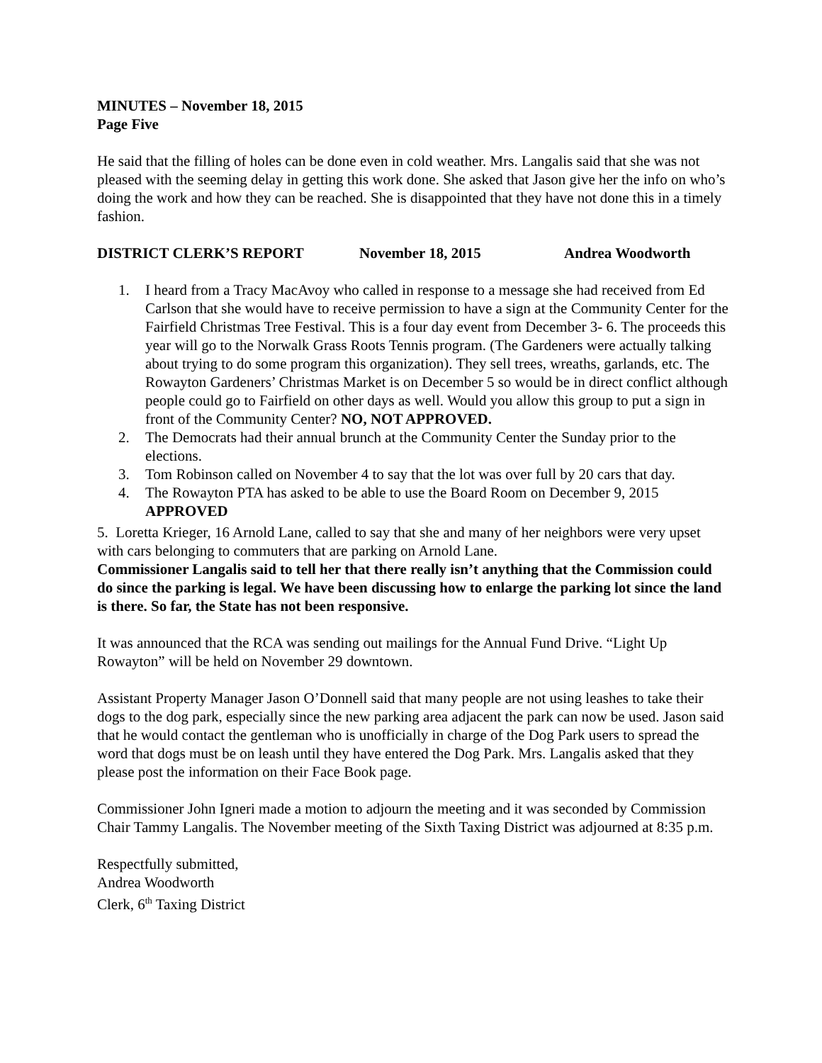MINUTES – November 18, 2015
Page Five
He said that the filling of holes can be done even in cold weather. Mrs. Langalis said that she was not pleased with the seeming delay in getting this work done. She asked that Jason give her the info on who’s doing the work and how they can be reached. She is disappointed that they have not done this in a timely fashion.
DISTRICT CLERK’S REPORT November 18, 2015 Andrea Woodworth
1. I heard from a Tracy MacAvoy who called in response to a message she had received from Ed Carlson that she would have to receive permission to have a sign at the Community Center for the Fairfield Christmas Tree Festival. This is a four day event from December 3- 6. The proceeds this year will go to the Norwalk Grass Roots Tennis program. (The Gardeners were actually talking about trying to do some program this organization). They sell trees, wreaths, garlands, etc. The Rowayton Gardeners’ Christmas Market is on December 5 so would be in direct conflict although people could go to Fairfield on other days as well. Would you allow this group to put a sign in front of the Community Center? NO, NOT APPROVED.
2. The Democrats had their annual brunch at the Community Center the Sunday prior to the elections.
3. Tom Robinson called on November 4 to say that the lot was over full by 20 cars that day.
4. The Rowayton PTA has asked to be able to use the Board Room on December 9, 2015 APPROVED
5. Loretta Krieger, 16 Arnold Lane, called to say that she and many of her neighbors were very upset with cars belonging to commuters that are parking on Arnold Lane.
Commissioner Langalis said to tell her that there really isn’t anything that the Commission could do since the parking is legal. We have been discussing how to enlarge the parking lot since the land is there. So far, the State has not been responsive.
It was announced that the RCA was sending out mailings for the Annual Fund Drive. “Light Up Rowayton” will be held on November 29 downtown.
Assistant Property Manager Jason O’Donnell said that many people are not using leashes to take their dogs to the dog park, especially since the new parking area adjacent the park can now be used. Jason said that he would contact the gentleman who is unofficially in charge of the Dog Park users to spread the word that dogs must be on leash until they have entered the Dog Park. Mrs. Langalis asked that they please post the information on their Face Book page.
Commissioner John Igneri made a motion to adjourn the meeting and it was seconded by Commission Chair Tammy Langalis. The November meeting of the Sixth Taxing District was adjourned at 8:35 p.m.
Respectfully submitted,
Andrea Woodworth
Clerk, 6<sup>th</sup> Taxing District